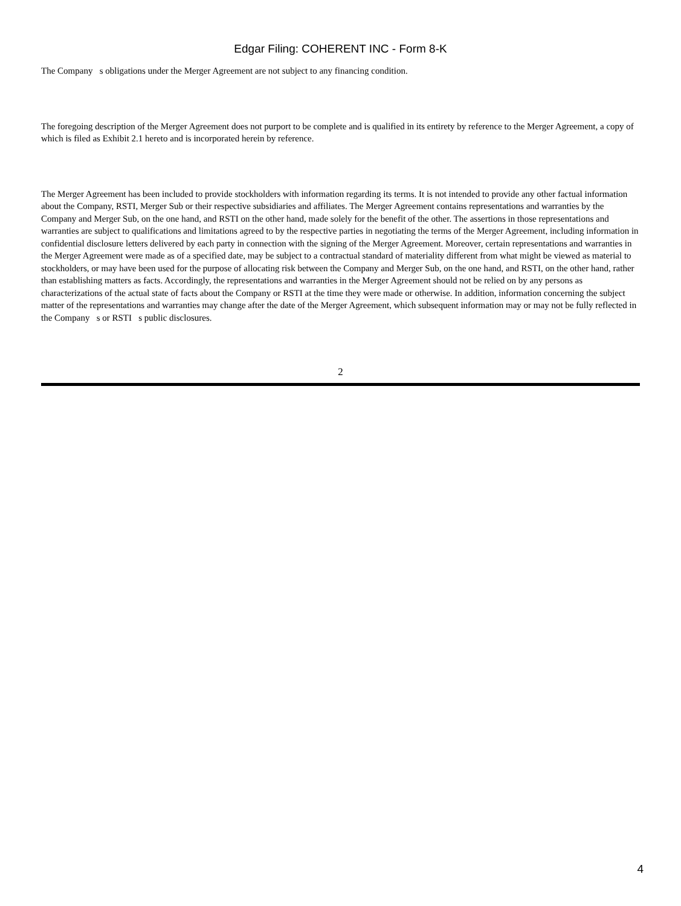Edgar Filing: COHERENT INC - Form 8-K
The Company s obligations under the Merger Agreement are not subject to any financing condition.
The foregoing description of the Merger Agreement does not purport to be complete and is qualified in its entirety by reference to the Merger Agreement, a copy of which is filed as Exhibit 2.1 hereto and is incorporated herein by reference.
The Merger Agreement has been included to provide stockholders with information regarding its terms. It is not intended to provide any other factual information about the Company, RSTI, Merger Sub or their respective subsidiaries and affiliates. The Merger Agreement contains representations and warranties by the Company and Merger Sub, on the one hand, and RSTI on the other hand, made solely for the benefit of the other. The assertions in those representations and warranties are subject to qualifications and limitations agreed to by the respective parties in negotiating the terms of the Merger Agreement, including information in confidential disclosure letters delivered by each party in connection with the signing of the Merger Agreement. Moreover, certain representations and warranties in the Merger Agreement were made as of a specified date, may be subject to a contractual standard of materiality different from what might be viewed as material to stockholders, or may have been used for the purpose of allocating risk between the Company and Merger Sub, on the one hand, and RSTI, on the other hand, rather than establishing matters as facts. Accordingly, the representations and warranties in the Merger Agreement should not be relied on by any persons as characterizations of the actual state of facts about the Company or RSTI at the time they were made or otherwise. In addition, information concerning the subject matter of the representations and warranties may change after the date of the Merger Agreement, which subsequent information may or may not be fully reflected in the Company s or RSTI s public disclosures.
2
4